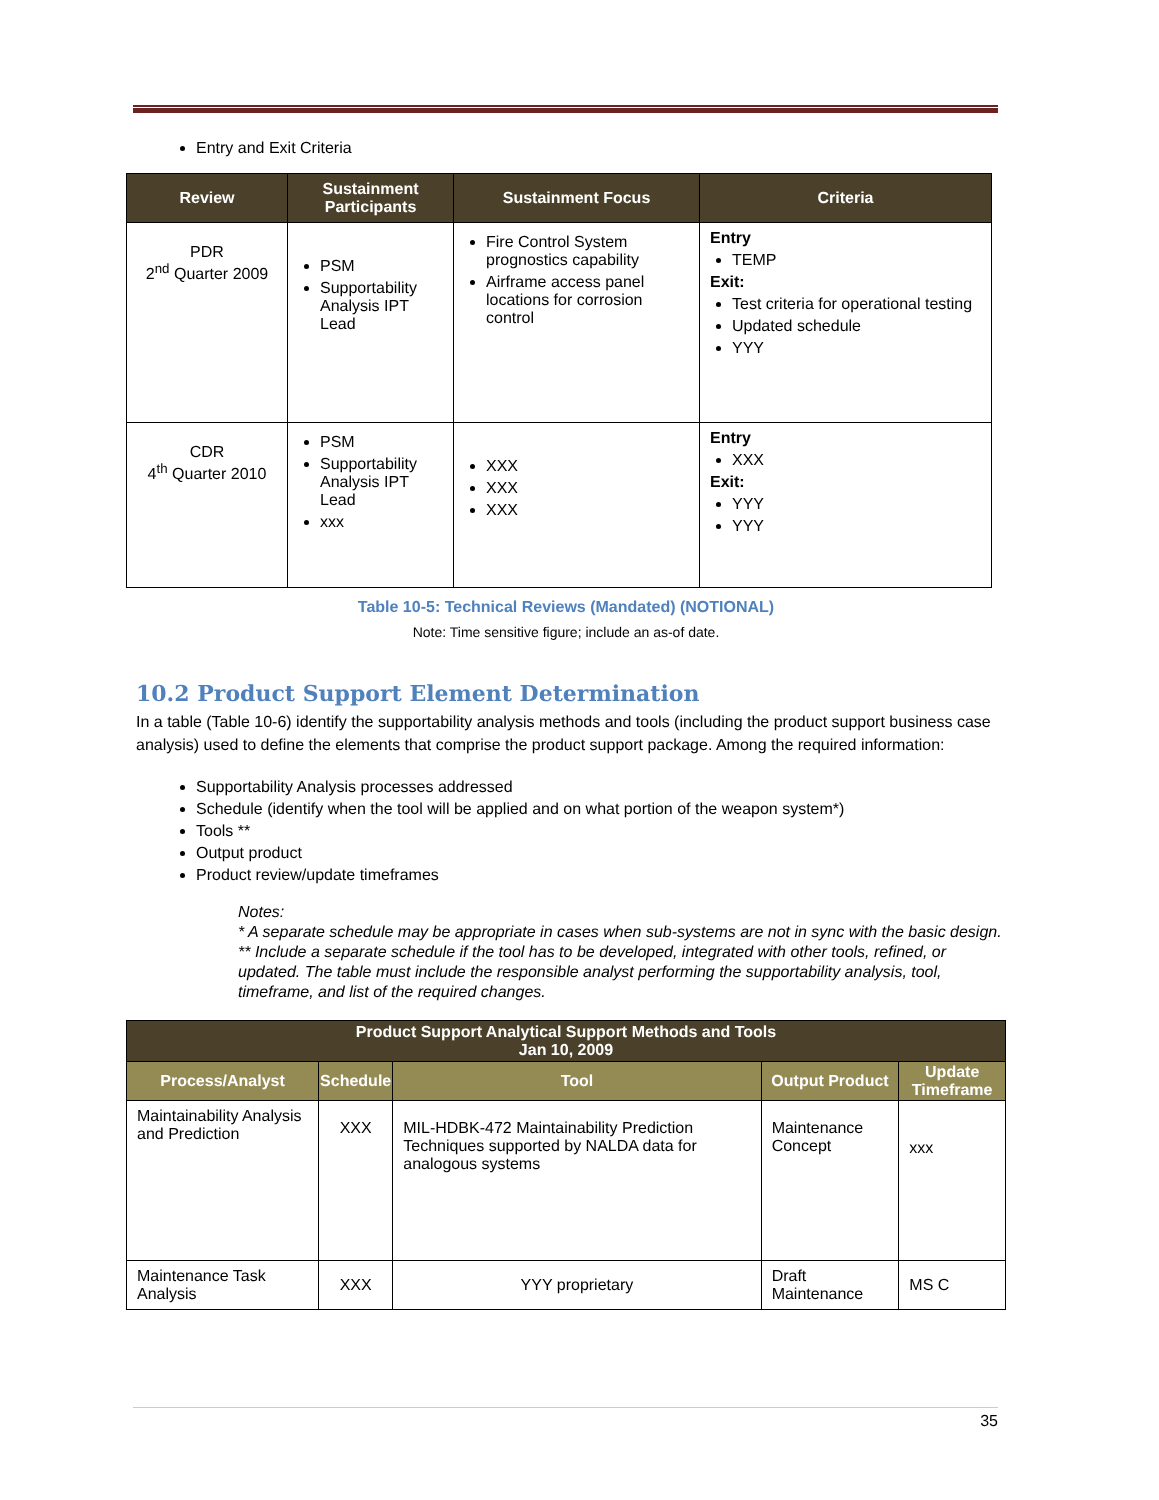Entry and Exit Criteria
| Review | Sustainment Participants | Sustainment Focus | Criteria |
| --- | --- | --- | --- |
| PDR 2<sup>nd</sup> Quarter 2009 | PSM Supportability Analysis IPT Lead | Fire Control System prognostics capability Airframe access panel locations for corrosion control | Entry TEMP Exit: Test criteria for operational testing Updated schedule YYY |
| CDR 4<sup>th</sup> Quarter 2010 | PSM Supportability Analysis IPT Lead xxx | XXX XXX XXX | Entry XXX Exit: YYY YYY |
Table 10-5: Technical Reviews (Mandated) (NOTIONAL)
Note: Time sensitive figure; include an as-of date.
10.2 Product Support Element Determination
In a table (Table 10-6) identify the supportability analysis methods and tools (including the product support business case analysis) used to define the elements that comprise the product support package. Among the required information:
Supportability Analysis processes addressed
Schedule (identify when the tool will be applied and on what portion of the weapon system*)
Tools **
Output product
Product review/update timeframes
Notes:
* A separate schedule may be appropriate in cases when sub-systems are not in sync with the basic design.
** Include a separate schedule if the tool has to be developed, integrated with other tools, refined, or updated. The table must include the responsible analyst performing the supportability analysis, tool, timeframe, and list of the required changes.
| Product Support Analytical Support Methods and Tools Jan 10, 2009 | | | | |
| --- | --- | --- | --- | --- |
| Process/Analyst | Schedule | Tool | Output Product | Update Timeframe |
| Maintainability Analysis and Prediction | XXX | MIL-HDBK-472 Maintainability Prediction Techniques supported by NALDA data for analogous systems | Maintenance Concept | xxx |
| Maintenance Task Analysis | XXX | YYY proprietary | Draft Maintenance | MS C |
35